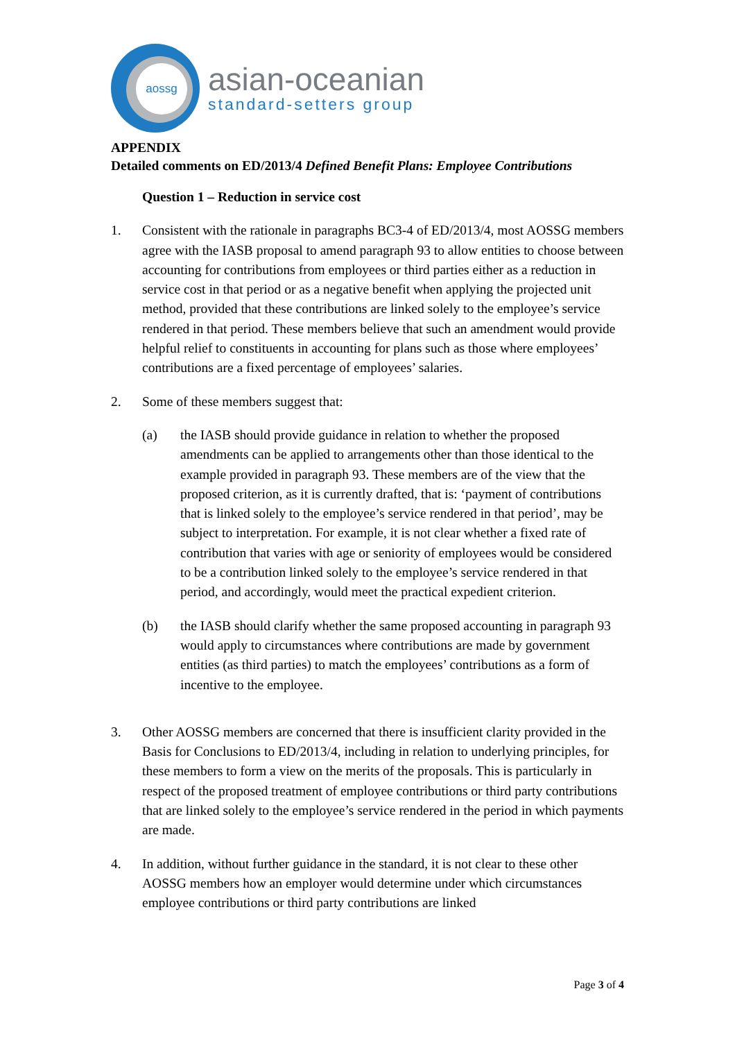aossg
asian-oceanian
standard-setters group
APPENDIX
Detailed comments on ED/2013/4 Defined Benefit Plans: Employee Contributions
Question 1 – Reduction in service cost
1. Consistent with the rationale in paragraphs BC3-4 of ED/2013/4, most AOSSG members agree with the IASB proposal to amend paragraph 93 to allow entities to choose between accounting for contributions from employees or third parties either as a reduction in service cost in that period or as a negative benefit when applying the projected unit method, provided that these contributions are linked solely to the employee’s service rendered in that period. These members believe that such an amendment would provide helpful relief to constituents in accounting for plans such as those where employees’ contributions are a fixed percentage of employees’ salaries.
2. Some of these members suggest that:
(a) the IASB should provide guidance in relation to whether the proposed amendments can be applied to arrangements other than those identical to the example provided in paragraph 93. These members are of the view that the proposed criterion, as it is currently drafted, that is: ‘payment of contributions that is linked solely to the employee’s service rendered in that period’, may be subject to interpretation. For example, it is not clear whether a fixed rate of contribution that varies with age or seniority of employees would be considered to be a contribution linked solely to the employee’s service rendered in that period, and accordingly, would meet the practical expedient criterion.
(b) the IASB should clarify whether the same proposed accounting in paragraph 93 would apply to circumstances where contributions are made by government entities (as third parties) to match the employees’ contributions as a form of incentive to the employee.
3. Other AOSSG members are concerned that there is insufficient clarity provided in the Basis for Conclusions to ED/2013/4, including in relation to underlying principles, for these members to form a view on the merits of the proposals. This is particularly in respect of the proposed treatment of employee contributions or third party contributions that are linked solely to the employee’s service rendered in the period in which payments are made.
4. In addition, without further guidance in the standard, it is not clear to these other AOSSG members how an employer would determine under which circumstances employee contributions or third party contributions are linked
Page 3 of 4